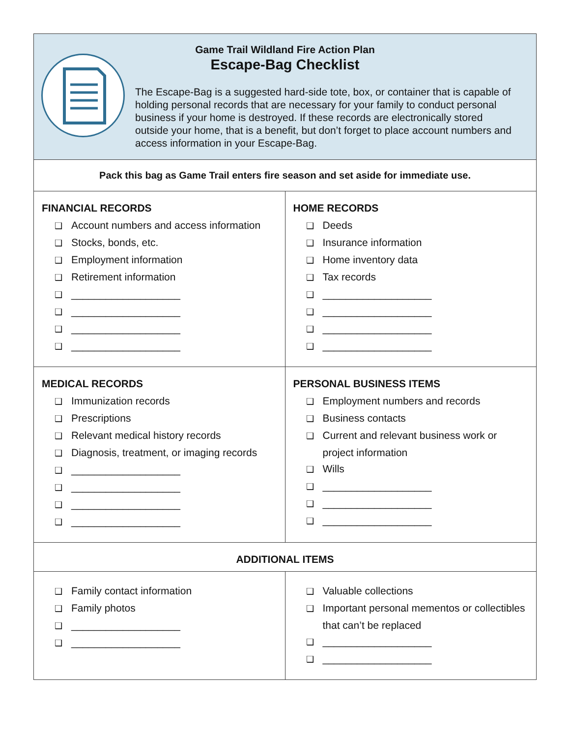Game Trail Wildland Fire Action Plan
Escape-Bag Checklist
The Escape-Bag is a suggested hard-side tote, box, or container that is capable of holding personal records that are necessary for your family to conduct personal business if your home is destroyed. If these records are electronically stored outside your home, that is a benefit, but don’t forget to place account numbers and access information in your Escape-Bag.
Pack this bag as Game Trail enters fire season and set aside for immediate use.
| FINANCIAL RECORDS ❑ Account numbers and access information ❑ Stocks, bonds, etc. ❑ Employment information ❑ Retirement information ❑ ___________________ ❑ ___________________ ❑ ___________________ ❑ ___________________ | HOME RECORDS ❑ Deeds ❑ Insurance information ❑ Home inventory data ❑ Tax records ❑ ___________________ ❑ ___________________ ❑ ___________________ ❑ ___________________ |
| MEDICAL RECORDS ❑ Immunization records ❑ Prescriptions ❑ Relevant medical history records ❑ Diagnosis, treatment, or imaging records ❑ ___________________ ❑ ___________________ ❑ ___________________ ❑ ___________________ | PERSONAL BUSINESS ITEMS ❑ Employment numbers and records ❑ Business contacts ❑ Current and relevant business work or project information ❑ Wills ❑ ___________________ ❑ ___________________ ❑ ___________________ |
ADDITIONAL ITEMS
| ❑ Family contact information ❑ Family photos ❑ ___________________ ❑ ___________________ | ❑ Valuable collections ❑ Important personal mementos or collectibles that can’t be replaced ❑ ___________________ ❑ ___________________ |